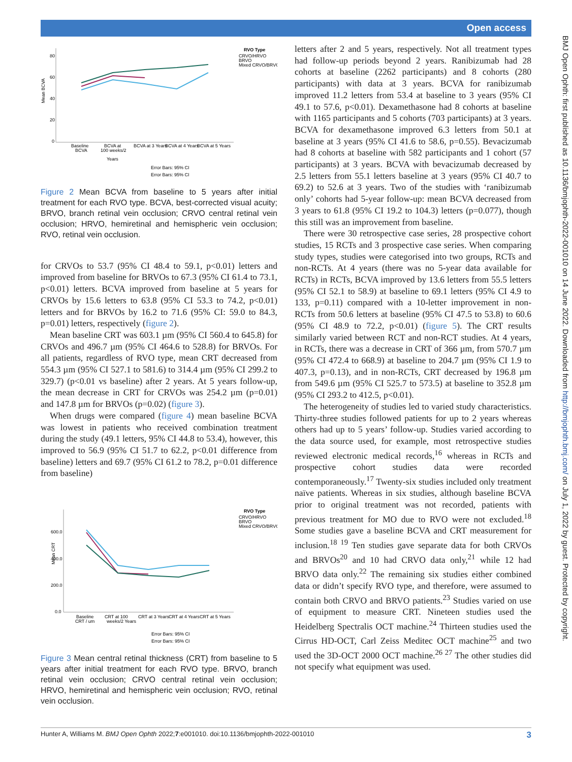Open access
BMJ Open Ophth: first published as 10.1136/bmjophth-2022-001010 on 14 June 2022. Downloaded from http://bmjophth.bmj.com/ on July 1, 2022 by guest. Protected by copyright.
Mean BCVA
80
60
40
20
0
Baseline
BCVA
BCVA at
100 weeks/2
Years
BCVA at 3 Years
BCVA at 4 Years
BCVA at 5 Years
RVO Type
CRVO/HRVO
BRVO
Mixed CRVO/BRVO
Error Bars: 95% CI
Error Bars: 95% CI
Figure 2 Mean BCVA from baseline to 5 years after initial treatment for each RVO type. BCVA, best-corrected visual acuity; BRVO, branch retinal vein occlusion; CRVO central retinal vein occlusion; HRVO, hemiretinal and hemispheric vein occlusion; RVO, retinal vein occlusion.
for CRVOs to 53.7 (95% CI 48.4 to 59.1, p<0.01) letters and improved from baseline for BRVOs to 67.3 (95% CI 61.4 to 73.1, p<0.01) letters. BCVA improved from baseline at 5 years for CRVOs by 15.6 letters to 63.8 (95% CI 53.3 to 74.2, p<0.01) letters and for BRVOs by 16.2 to 71.6 (95% CI: 59.0 to 84.3, p=0.01) letters, respectively (figure 2).
Mean baseline CRT was 603.1 µm (95% CI 560.4 to 645.8) for CRVOs and 496.7 µm (95% CI 464.6 to 528.8) for BRVOs. For all patients, regardless of RVO type, mean CRT decreased from 554.3 µm (95% CI 527.1 to 581.6) to 314.4 µm (95% CI 299.2 to 329.7) (p<0.01 vs baseline) after 2 years. At 5 years follow-up, the mean decrease in CRT for CRVOs was 254.2 µm (p=0.01) and 147.8 µm for BRVOs (p=0.02) (figure 3).
When drugs were compared (figure 4) mean baseline BCVA was lowest in patients who received combination treatment during the study (49.1 letters, 95% CI 44.8 to 53.4), however, this improved to 56.9 (95% CI 51.7 to 62.2, p<0.01 difference from baseline) letters and 69.7 (95% CI 61.2 to 78.2, p=0.01 difference from baseline)
Mean CRT
600.0
400.0
200.0
0.0
Baseline
CRT / um
CRT at 100
weeks/2 Years
CRT at 3 Years
CRT at 4 Years
CRT at 5 Years
RVO Type
CRVO/HRVO
BRVO
Mixed CRVO/BRVO
Error Bars: 95% CI
Error Bars: 95% CI
Figure 3 Mean central retinal thickness (CRT) from baseline to 5 years after initial treatment for each RVO type. BRVO, branch retinal vein occlusion; CRVO central retinal vein occlusion; HRVO, hemiretinal and hemispheric vein occlusion; RVO, retinal vein occlusion.
letters after 2 and 5 years, respectively. Not all treatment types had follow-up periods beyond 2 years. Ranibizumab had 28 cohorts at baseline (2262 participants) and 8 cohorts (280 participants) with data at 3 years. BCVA for ranibizumab improved 11.2 letters from 53.4 at baseline to 3 years (95% CI 49.1 to 57.6, p<0.01). Dexamethasone had 8 cohorts at baseline with 1165 participants and 5 cohorts (703 participants) at 3 years. BCVA for dexamethasone improved 6.3 letters from 50.1 at baseline at 3 years (95% CI 41.6 to 58.6, p=0.55). Bevacizumab had 8 cohorts at baseline with 582 participants and 1 cohort (57 participants) at 3 years. BCVA with bevacizumab decreased by 2.5 letters from 55.1 letters baseline at 3 years (95% CI 40.7 to 69.2) to 52.6 at 3 years. Two of the studies with ‘ranibizumab only’ cohorts had 5-year follow-up: mean BCVA decreased from 3 years to 61.8 (95% CI 19.2 to 104.3) letters (p=0.077), though this still was an improvement from baseline.
There were 30 retrospective case series, 28 prospective cohort studies, 15 RCTs and 3 prospective case series. When comparing study types, studies were categorised into two groups, RCTs and non-RCTs. At 4 years (there was no 5-year data available for RCTs) in RCTs, BCVA improved by 13.6 letters from 55.5 letters (95% CI 52.1 to 58.9) at baseline to 69.1 letters (95% CI 4.9 to 133, p=0.11) compared with a 10-letter improvement in non-RCTs from 50.6 letters at baseline (95% CI 47.5 to 53.8) to 60.6 (95% CI 48.9 to 72.2, p<0.01) (figure 5). The CRT results similarly varied between RCT and non-RCT studies. At 4 years, in RCTs, there was a decrease in CRT of 366 µm, from 570.7 µm (95% CI 472.4 to 668.9) at baseline to 204.7 µm (95% CI 1.9 to 407.3, p=0.13), and in non-RCTs, CRT decreased by 196.8 µm from 549.6 µm (95% CI 525.7 to 573.5) at baseline to 352.8 µm (95% CI 293.2 to 412.5, p<0.01).
The heterogeneity of studies led to varied study characteristics. Thirty-three studies followed patients for up to 2 years whereas others had up to 5 years’ follow-up. Studies varied according to the data source used, for example, most retrospective studies reviewed electronic medical records,<sup>16</sup> whereas in RCTs and prospective cohort studies data were recorded contemporaneously.<sup>17</sup> Twenty-six studies included only treatment naïve patients. Whereas in six studies, although baseline BCVA prior to original treatment was not recorded, patients with previous treatment for MO due to RVO were not excluded.<sup>18</sup> Some studies gave a baseline BCVA and CRT measurement for inclusion.<sup>18 19</sup> Ten studies gave separate data for both CRVOs and BRVOs<sup>20</sup> and 10 had CRVO data only,<sup>21</sup> while 12 had BRVO data only.<sup>22</sup> The remaining six studies either combined data or didn’t specify RVO type, and therefore, were assumed to contain both CRVO and BRVO patients.<sup>23</sup> Studies varied on use of equipment to measure CRT. Nineteen studies used the Heidelberg Spectralis OCT machine.<sup>24</sup> Thirteen studies used the Cirrus HD-OCT, Carl Zeiss Meditec OCT machine<sup>25</sup> and two used the 3D-OCT 2000 OCT machine.<sup>26 27</sup> The other studies did not specify what equipment was used.
Hunter A, Williams M. BMJ Open Ophth 2022;7:e001010. doi:10.1136/bmjophth-2022-001010 3